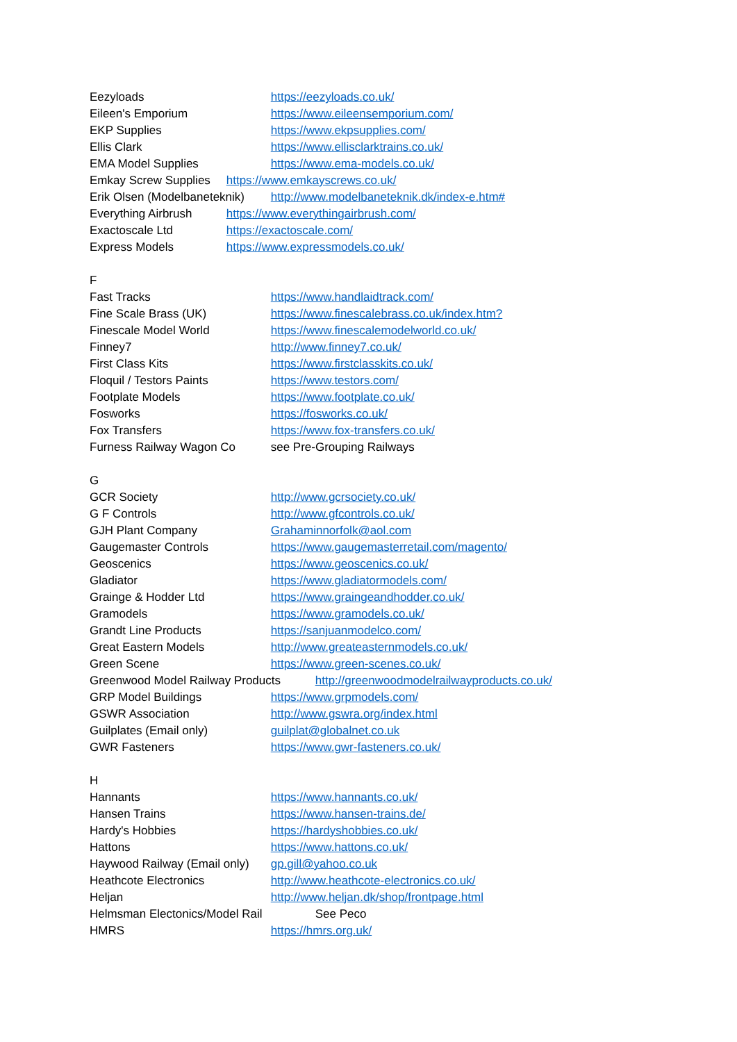Eezyloads https://eezyloads.co.uk/
Eileen's Emporium https://www.eileensemporium.com/
EKP Supplies https://www.ekpsupplies.com/
Ellis Clark https://www.ellisclarktrains.co.uk/
EMA Model Supplies https://www.ema-models.co.uk/
Emkay Screw Supplies https://www.emkayscrews.co.uk/
Erik Olsen (Modelbaneteknik) http://www.modelbaneteknik.dk/index-e.htm#
Everything Airbrush https://www.everythingairbrush.com/
Exactoscale Ltd https://exactoscale.com/
Express Models https://www.expressmodels.co.uk/
F
Fast Tracks https://www.handlaidtrack.com/
Fine Scale Brass (UK) https://www.finescalebrass.co.uk/index.htm?
Finescale Model World https://www.finescalemodelworld.co.uk/
Finney7 http://www.finney7.co.uk/
First Class Kits https://www.firstclasskits.co.uk/
Floquil / Testors Paints https://www.testors.com/
Footplate Models https://www.footplate.co.uk/
Fosworks https://fosworks.co.uk/
Fox Transfers https://www.fox-transfers.co.uk/
Furness Railway Wagon Co see Pre-Grouping Railways
G
GCR Society http://www.gcrsociety.co.uk/
G F Controls http://www.gfcontrols.co.uk/
GJH Plant Company Grahaminnorfolk@aol.com
Gaugemaster Controls https://www.gaugemasterretail.com/magento/
Geoscenics https://www.geoscenics.co.uk/
Gladiator https://www.gladiatormodels.com/
Grainge & Hodder Ltd https://www.graingeandhodder.co.uk/
Gramodels https://www.gramodels.co.uk/
Grandt Line Products https://sanjuanmodelco.com/
Great Eastern Models http://www.greateasternmodels.co.uk/
Green Scene https://www.green-scenes.co.uk/
Greenwood Model Railway Products http://greenwoodmodelrailwayproducts.co.uk/
GRP Model Buildings https://www.grpmodels.com/
GSWR Association http://www.gswra.org/index.html
Guilplates (Email only) guilplat@globalnet.co.uk
GWR Fasteners https://www.gwr-fasteners.co.uk/
H
Hannants https://www.hannants.co.uk/
Hansen Trains https://www.hansen-trains.de/
Hardy's Hobbies https://hardyshobbies.co.uk/
Hattons https://www.hattons.co.uk/
Haywood Railway (Email only) gp.gill@yahoo.co.uk
Heathcote Electronics http://www.heathcote-electronics.co.uk/
Heljan http://www.heljan.dk/shop/frontpage.html
Helmsman Electonics/Model Rail See Peco
HMRS https://hmrs.org.uk/